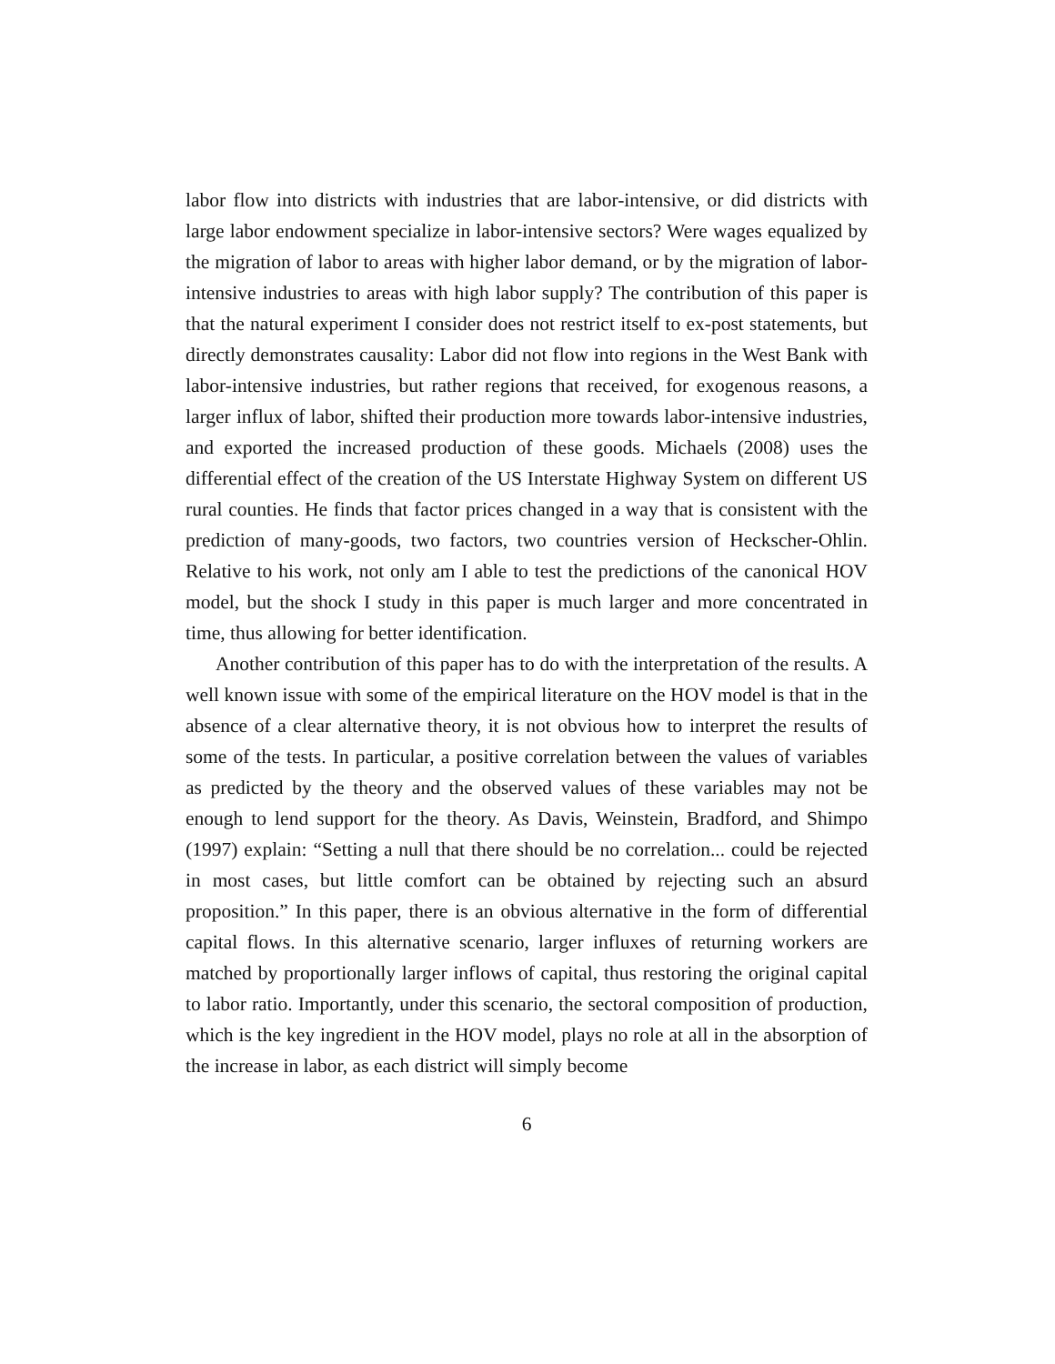labor flow into districts with industries that are labor-intensive, or did districts with large labor endowment specialize in labor-intensive sectors? Were wages equalized by the migration of labor to areas with higher labor demand, or by the migration of labor-intensive industries to areas with high labor supply? The contribution of this paper is that the natural experiment I consider does not restrict itself to ex-post statements, but directly demonstrates causality: Labor did not flow into regions in the West Bank with labor-intensive industries, but rather regions that received, for exogenous reasons, a larger influx of labor, shifted their production more towards labor-intensive industries, and exported the increased production of these goods. Michaels (2008) uses the differential effect of the creation of the US Interstate Highway System on different US rural counties. He finds that factor prices changed in a way that is consistent with the prediction of many-goods, two factors, two countries version of Heckscher-Ohlin. Relative to his work, not only am I able to test the predictions of the canonical HOV model, but the shock I study in this paper is much larger and more concentrated in time, thus allowing for better identification.
Another contribution of this paper has to do with the interpretation of the results. A well known issue with some of the empirical literature on the HOV model is that in the absence of a clear alternative theory, it is not obvious how to interpret the results of some of the tests. In particular, a positive correlation between the values of variables as predicted by the theory and the observed values of these variables may not be enough to lend support for the theory. As Davis, Weinstein, Bradford, and Shimpo (1997) explain: “Setting a null that there should be no correlation... could be rejected in most cases, but little comfort can be obtained by rejecting such an absurd proposition.” In this paper, there is an obvious alternative in the form of differential capital flows. In this alternative scenario, larger influxes of returning workers are matched by proportionally larger inflows of capital, thus restoring the original capital to labor ratio. Importantly, under this scenario, the sectoral composition of production, which is the key ingredient in the HOV model, plays no role at all in the absorption of the increase in labor, as each district will simply become
6